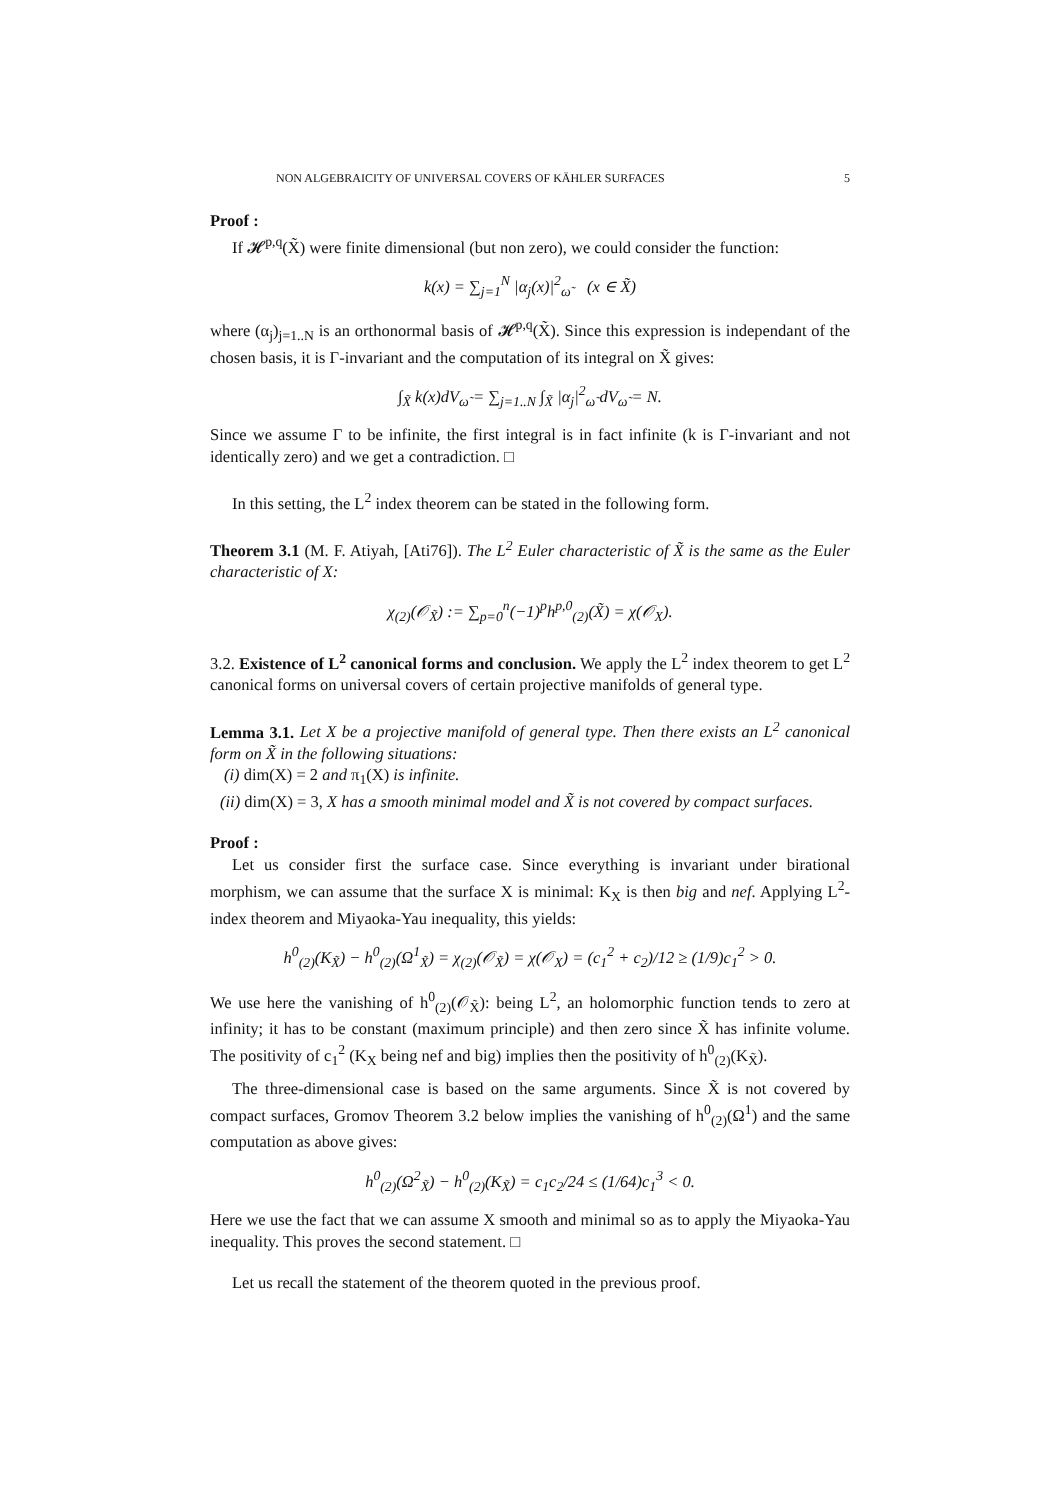NON ALGEBRAICITY OF UNIVERSAL COVERS OF KÄHLER SURFACES 5
Proof :
If 𝓗<sup>p,q</sup>(X̃) were finite dimensional (but non zero), we could consider the function:
k(x) = ∑<sub>j=1</sub><sup>N</sup> |α<sub>j</sub>(x)|<sup>2</sup><sub>ω̃</sub> (x ∈ X̃)
where (α<sub>j</sub>)<sub>j=1..N</sub> is an orthonormal basis of 𝓗<sup>p,q</sup>(X̃). Since this expression is independant of the chosen basis, it is Γ-invariant and the computation of its integral on X̃ gives:
∫<sub>X̃</sub> k(x)dV<sub>ω̃</sub> = ∑<sub>j=1..N</sub> ∫<sub>X̃</sub> |α<sub>j</sub>|<sup>2</sup><sub>ω̃</sub> dV<sub>ω̃</sub> = N.
Since we assume Γ to be infinite, the first integral is in fact infinite (k is Γ-invariant and not identically zero) and we get a contradiction. □
In this setting, the L<sup>2</sup> index theorem can be stated in the following form.
Theorem 3.1 (M. F. Atiyah, [Ati76]). The L<sup>2</sup> Euler characteristic of X̃ is the same as the Euler characteristic of X:
χ<sub>(2)</sub>(𝒪<sub>X̃</sub>) := ∑<sub>p=0</sub><sup>n</sup>(−1)<sup>p</sup>h<sup>p,0</sup><sub>(2)</sub>(X̃) = χ(𝒪<sub>X</sub>).
3.2. Existence of L<sup>2</sup> canonical forms and conclusion. We apply the L<sup>2</sup> index theorem to get L<sup>2</sup> canonical forms on universal covers of certain projective manifolds of general type.
Lemma 3.1. Let X be a projective manifold of general type. Then there exists an L<sup>2</sup> canonical form on X̃ in the following situations:
(i) dim(X) = 2 and π<sub>1</sub>(X) is infinite.
(ii) dim(X) = 3, X has a smooth minimal model and X̃ is not covered by compact surfaces.
Proof :
Let us consider first the surface case. Since everything is invariant under birational morphism, we can assume that the surface X is minimal: K<sub>X</sub> is then big and nef. Applying L<sup>2</sup>-index theorem and Miyaoka-Yau inequality, this yields:
h<sup>0</sup><sub>(2)</sub>(K<sub>X̃</sub>) − h<sup>0</sup><sub>(2)</sub>(Ω<sup>1</sup><sub>X̃</sub>) = χ<sub>(2)</sub>(𝒪<sub>X̃</sub>) = χ(𝒪<sub>X</sub>) = (c<sub>1</sub><sup>2</sup> + c<sub>2</sub>)/12 ≥ (1/9)c<sub>1</sub><sup>2</sup> > 0.
We use here the vanishing of h<sup>0</sup><sub>(2)</sub>(𝒪<sub>X̃</sub>): being L<sup>2</sup>, an holomorphic function tends to zero at infinity; it has to be constant (maximum principle) and then zero since X̃ has infinite volume. The positivity of c<sub>1</sub><sup>2</sup> (K<sub>X</sub> being nef and big) implies then the positivity of h<sup>0</sup><sub>(2)</sub>(K<sub>X̃</sub>).
The three-dimensional case is based on the same arguments. Since X̃ is not covered by compact surfaces, Gromov Theorem 3.2 below implies the vanishing of h<sup>0</sup><sub>(2)</sub>(Ω<sup>1</sup>) and the same computation as above gives:
h<sup>0</sup><sub>(2)</sub>(Ω<sup>2</sup><sub>X̃</sub>) − h<sup>0</sup><sub>(2)</sub>(K<sub>X̃</sub>) = c<sub>1</sub>c<sub>2</sub>/24 ≤ (1/64)c<sub>1</sub><sup>3</sup> < 0.
Here we use the fact that we can assume X smooth and minimal so as to apply the Miyaoka-Yau inequality. This proves the second statement. □
Let us recall the statement of the theorem quoted in the previous proof.